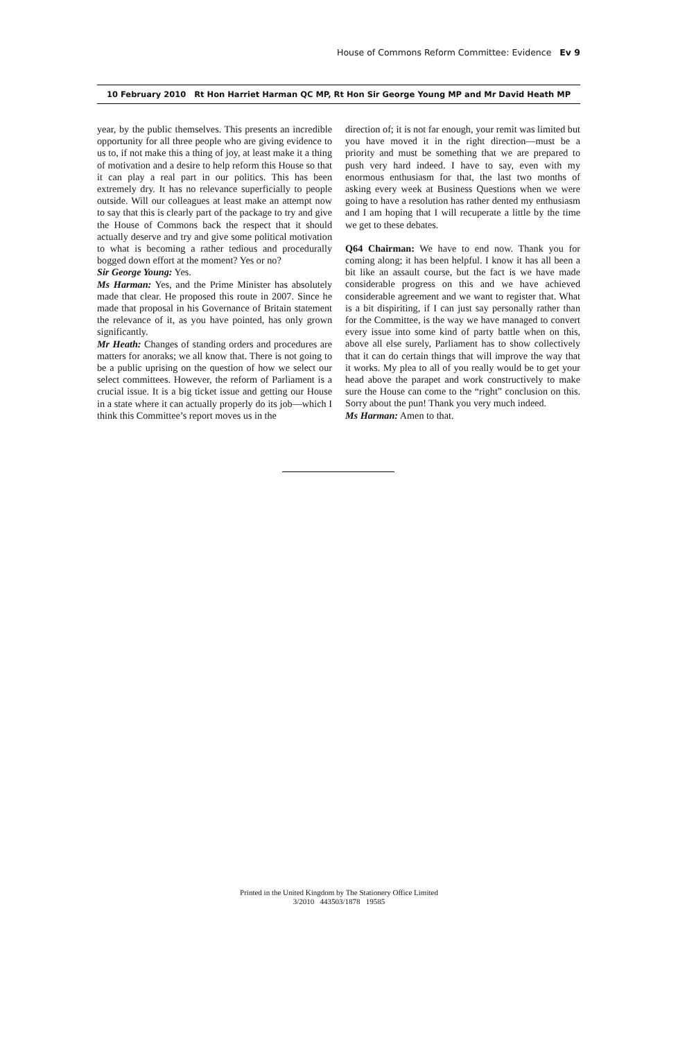House of Commons Reform Committee: Evidence Ev 9
10 February 2010 Rt Hon Harriet Harman QC MP, Rt Hon Sir George Young MP and Mr David Heath MP
year, by the public themselves. This presents an incredible opportunity for all three people who are giving evidence to us to, if not make this a thing of joy, at least make it a thing of motivation and a desire to help reform this House so that it can play a real part in our politics. This has been extremely dry. It has no relevance superficially to people outside. Will our colleagues at least make an attempt now to say that this is clearly part of the package to try and give the House of Commons back the respect that it should actually deserve and try and give some political motivation to what is becoming a rather tedious and procedurally bogged down effort at the moment? Yes or no?
Sir George Young: Yes.
Ms Harman: Yes, and the Prime Minister has absolutely made that clear. He proposed this route in 2007. Since he made that proposal in his Governance of Britain statement the relevance of it, as you have pointed, has only grown significantly.
Mr Heath: Changes of standing orders and procedures are matters for anoraks; we all know that. There is not going to be a public uprising on the question of how we select our select committees. However, the reform of Parliament is a crucial issue. It is a big ticket issue and getting our House in a state where it can actually properly do its job—which I think this Committee’s report moves us in the
direction of; it is not far enough, your remit was limited but you have moved it in the right direction—must be a priority and must be something that we are prepared to push very hard indeed. I have to say, even with my enormous enthusiasm for that, the last two months of asking every week at Business Questions when we were going to have a resolution has rather dented my enthusiasm and I am hoping that I will recuperate a little by the time we get to these debates.
Q64 Chairman: We have to end now. Thank you for coming along; it has been helpful. I know it has all been a bit like an assault course, but the fact is we have made considerable progress on this and we have achieved considerable agreement and we want to register that. What is a bit dispiriting, if I can just say personally rather than for the Committee, is the way we have managed to convert every issue into some kind of party battle when on this, above all else surely, Parliament has to show collectively that it can do certain things that will improve the way that it works. My plea to all of you really would be to get your head above the parapet and work constructively to make sure the House can come to the “right” conclusion on this. Sorry about the pun! Thank you very much indeed.
Ms Harman: Amen to that.
Printed in the United Kingdom by The Stationery Office Limited
3/2010 443503/1878 19585